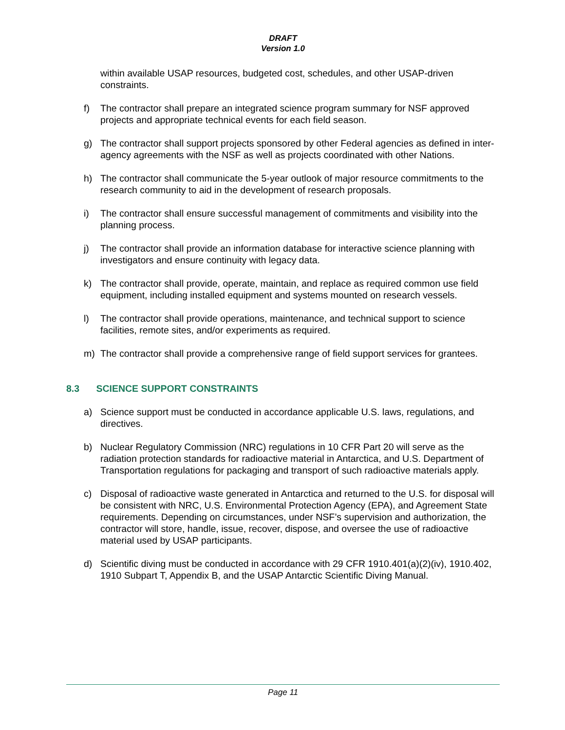DRAFT
Version 1.0
within available USAP resources, budgeted cost, schedules, and other USAP-driven constraints.
f) The contractor shall prepare an integrated science program summary for NSF approved projects and appropriate technical events for each field season.
g) The contractor shall support projects sponsored by other Federal agencies as defined in inter-agency agreements with the NSF as well as projects coordinated with other Nations.
h) The contractor shall communicate the 5-year outlook of major resource commitments to the research community to aid in the development of research proposals.
i) The contractor shall ensure successful management of commitments and visibility into the planning process.
j) The contractor shall provide an information database for interactive science planning with investigators and ensure continuity with legacy data.
k) The contractor shall provide, operate, maintain, and replace as required common use field equipment, including installed equipment and systems mounted on research vessels.
l) The contractor shall provide operations, maintenance, and technical support to science facilities, remote sites, and/or experiments as required.
m) The contractor shall provide a comprehensive range of field support services for grantees.
8.3 SCIENCE SUPPORT CONSTRAINTS
a) Science support must be conducted in accordance applicable U.S. laws, regulations, and directives.
b) Nuclear Regulatory Commission (NRC) regulations in 10 CFR Part 20 will serve as the radiation protection standards for radioactive material in Antarctica, and U.S. Department of Transportation regulations for packaging and transport of such radioactive materials apply.
c) Disposal of radioactive waste generated in Antarctica and returned to the U.S. for disposal will be consistent with NRC, U.S. Environmental Protection Agency (EPA), and Agreement State requirements. Depending on circumstances, under NSF’s supervision and authorization, the contractor will store, handle, issue, recover, dispose, and oversee the use of radioactive material used by USAP participants.
d) Scientific diving must be conducted in accordance with 29 CFR 1910.401(a)(2)(iv), 1910.402, 1910 Subpart T, Appendix B, and the USAP Antarctic Scientific Diving Manual.
Page 11